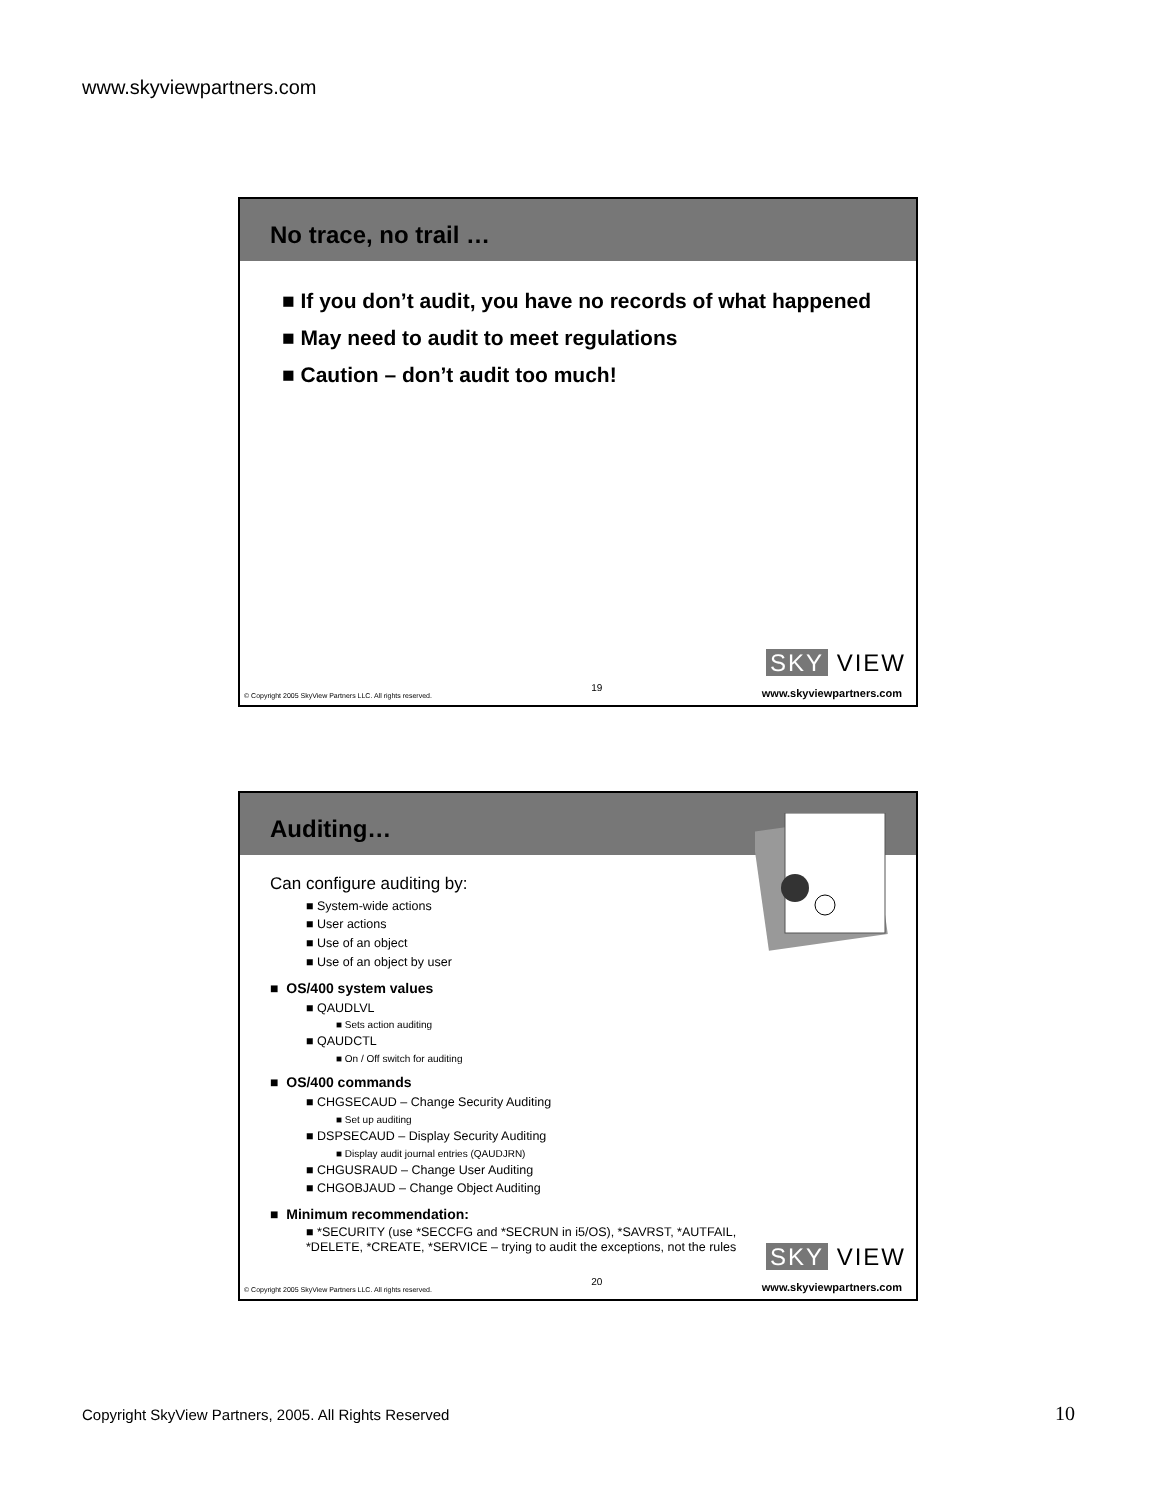www.skyviewpartners.com
No trace, no trail …
■ If you don’t audit, you have no records of what happened
■ May need to audit to meet regulations
■ Caution – don’t audit too much!
SKY VIEW
© Copyright 2005 SkyView Partners LLC. All rights reserved. 19 www.skyviewpartners.com
Auditing…
Can configure auditing by:
■ System-wide actions
■ User actions
■ Use of an object
■ Use of an object by user
■ OS/400 system values
■ QAUDLVL
■ Sets action auditing
■ QAUDCTL
■ On / Off switch for auditing
■ OS/400 commands
■ CHGSECAUD – Change Security Auditing
■ Set up auditing
■ DSPSECAUD – Display Security Auditing
■ Display audit journal entries (QAUDJRN)
■ CHGUSRAUD – Change User Auditing
■ CHGOBJAUD – Change Object Auditing
■ Minimum recommendation:
■ *SECURITY (use *SECCFG and *SECRUN in i5/OS), *SAVRST, *AUTFAIL, *DELETE, *CREATE, *SERVICE – trying to audit the exceptions, not the rules
SKY VIEW
© Copyright 2005 SkyView Partners LLC. All rights reserved. 20 www.skyviewpartners.com
Copyright SkyView Partners, 2005. All Rights Reserved
10